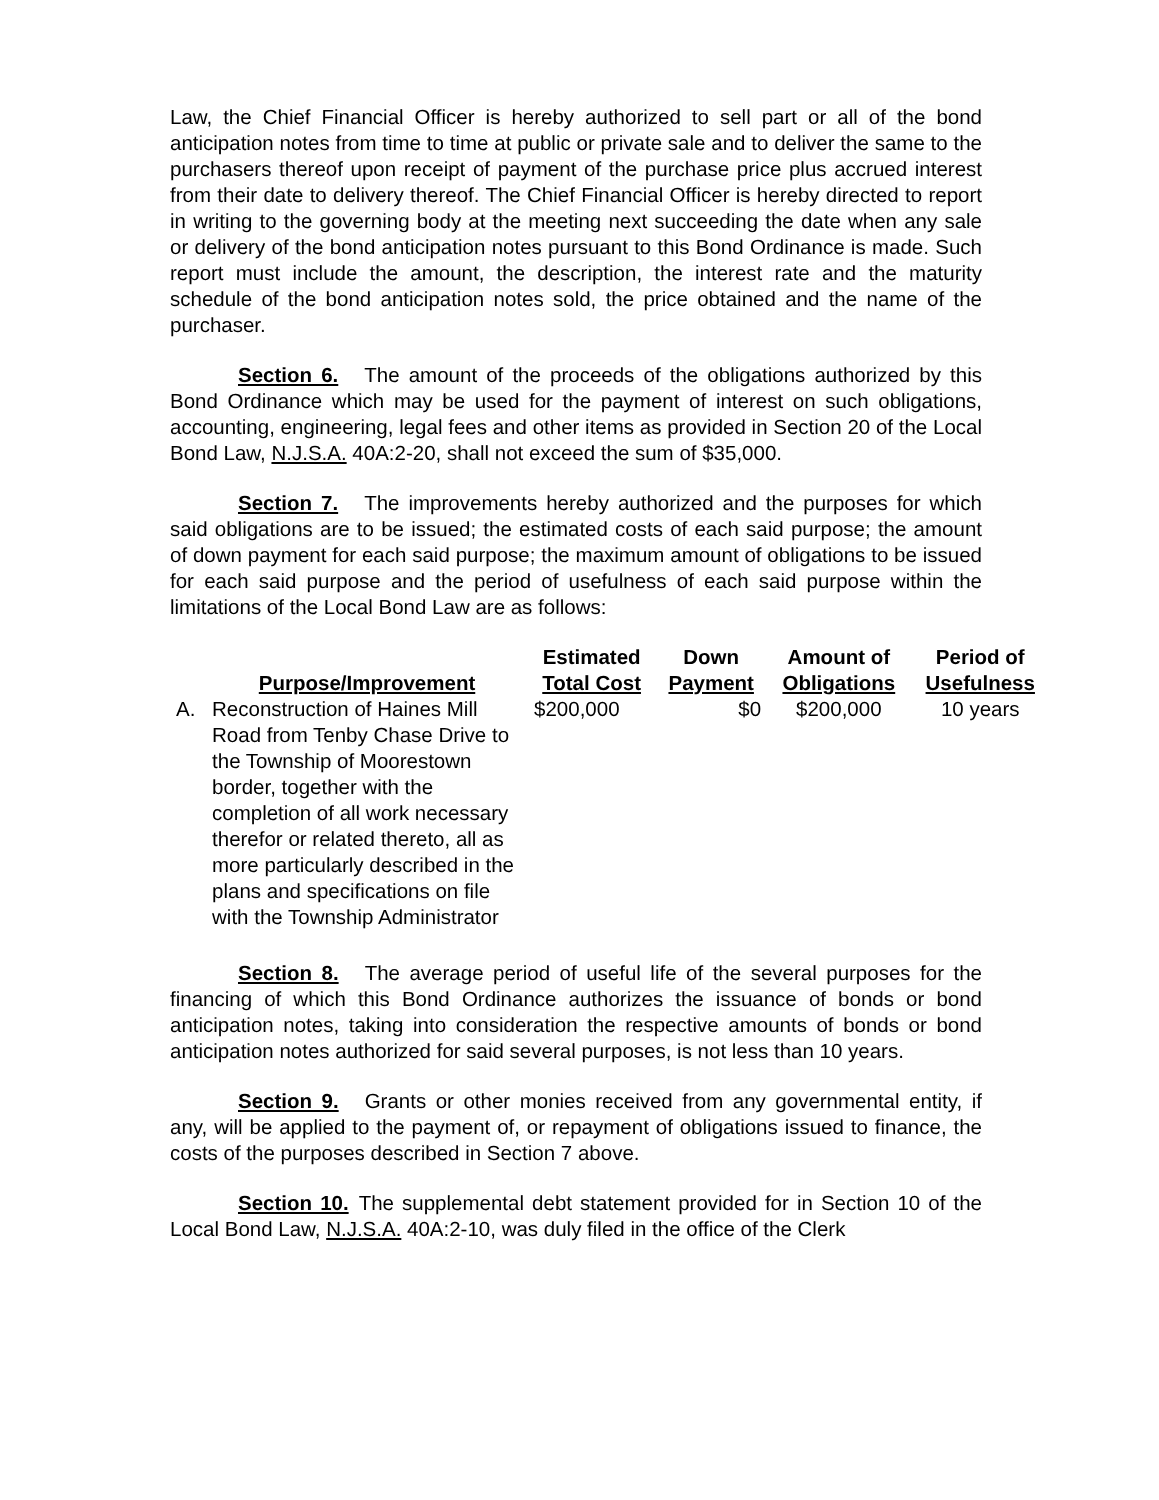Law, the Chief Financial Officer is hereby authorized to sell part or all of the bond anticipation notes from time to time at public or private sale and to deliver the same to the purchasers thereof upon receipt of payment of the purchase price plus accrued interest from their date to delivery thereof. The Chief Financial Officer is hereby directed to report in writing to the governing body at the meeting next succeeding the date when any sale or delivery of the bond anticipation notes pursuant to this Bond Ordinance is made. Such report must include the amount, the description, the interest rate and the maturity schedule of the bond anticipation notes sold, the price obtained and the name of the purchaser.
Section 6. The amount of the proceeds of the obligations authorized by this Bond Ordinance which may be used for the payment of interest on such obligations, accounting, engineering, legal fees and other items as provided in Section 20 of the Local Bond Law, N.J.S.A. 40A:2-20, shall not exceed the sum of $35,000.
Section 7. The improvements hereby authorized and the purposes for which said obligations are to be issued; the estimated costs of each said purpose; the amount of down payment for each said purpose; the maximum amount of obligations to be issued for each said purpose and the period of usefulness of each said purpose within the limitations of the Local Bond Law are as follows:
| | Purpose/Improvement | Estimated Total Cost | Down Payment | Amount of Obligations | Period of Usefulness |
| --- | --- | --- | --- | --- | --- |
| A. | Reconstruction of Haines Mill Road from Tenby Chase Drive to the Township of Moorestown border, together with the completion of all work necessary therefor or related thereto, all as more particularly described in the plans and specifications on file with the Township Administrator | $200,000 | $0 | $200,000 | 10 years |
Section 8. The average period of useful life of the several purposes for the financing of which this Bond Ordinance authorizes the issuance of bonds or bond anticipation notes, taking into consideration the respective amounts of bonds or bond anticipation notes authorized for said several purposes, is not less than 10 years.
Section 9. Grants or other monies received from any governmental entity, if any, will be applied to the payment of, or repayment of obligations issued to finance, the costs of the purposes described in Section 7 above.
Section 10. The supplemental debt statement provided for in Section 10 of the Local Bond Law, N.J.S.A. 40A:2-10, was duly filed in the office of the Clerk